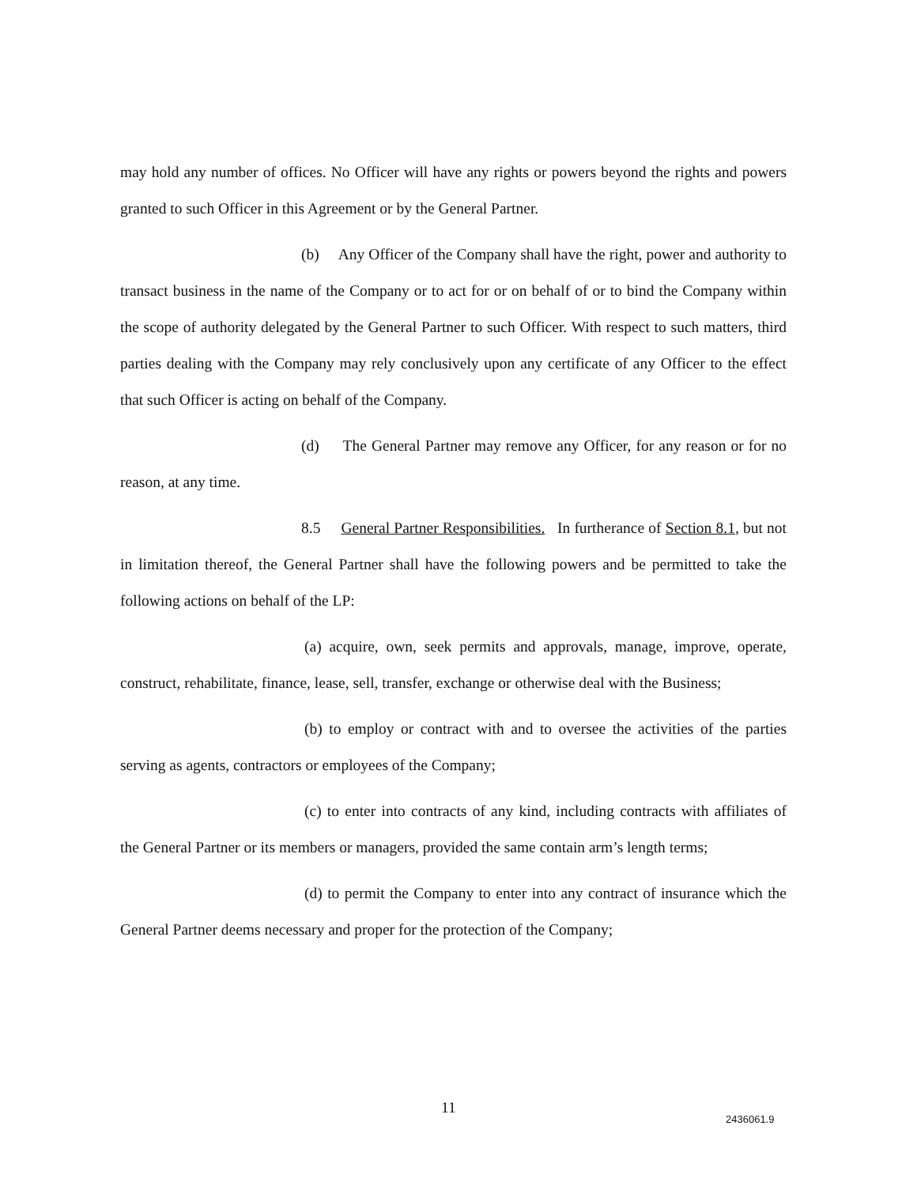may hold any number of offices. No Officer will have any rights or powers beyond the rights and powers granted to such Officer in this Agreement or by the General Partner.
(b) Any Officer of the Company shall have the right, power and authority to transact business in the name of the Company or to act for or on behalf of or to bind the Company within the scope of authority delegated by the General Partner to such Officer. With respect to such matters, third parties dealing with the Company may rely conclusively upon any certificate of any Officer to the effect that such Officer is acting on behalf of the Company.
(d) The General Partner may remove any Officer, for any reason or for no reason, at any time.
8.5 General Partner Responsibilities. In furtherance of Section 8.1, but not in limitation thereof, the General Partner shall have the following powers and be permitted to take the following actions on behalf of the LP:
(a) acquire, own, seek permits and approvals, manage, improve, operate, construct, rehabilitate, finance, lease, sell, transfer, exchange or otherwise deal with the Business;
(b) to employ or contract with and to oversee the activities of the parties serving as agents, contractors or employees of the Company;
(c) to enter into contracts of any kind, including contracts with affiliates of the General Partner or its members or managers, provided the same contain arm’s length terms;
(d) to permit the Company to enter into any contract of insurance which the General Partner deems necessary and proper for the protection of the Company;
11
2436061.9